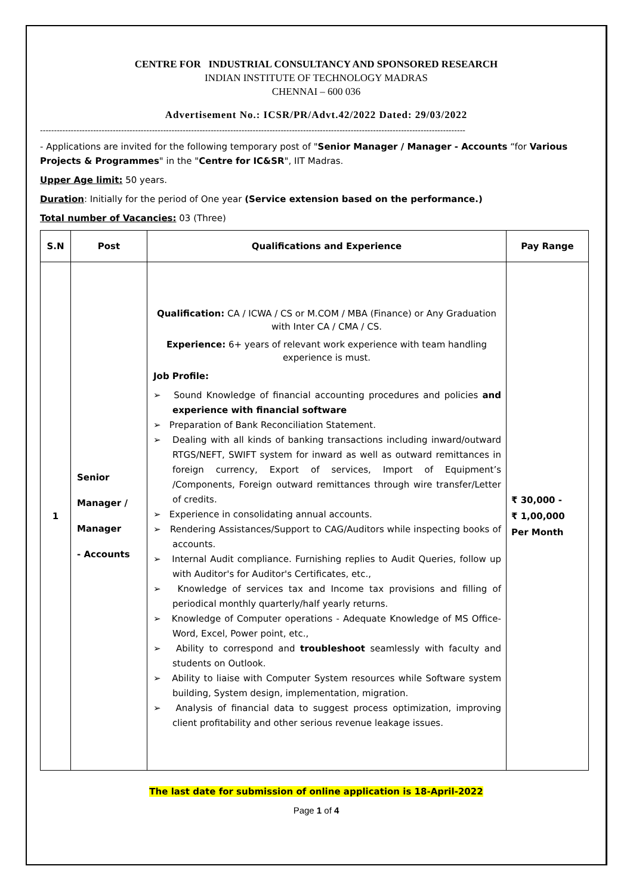CENTRE FOR INDUSTRIAL CONSULTANCY AND SPONSORED RESEARCH
INDIAN INSTITUTE OF TECHNOLOGY MADRAS
CHENNAI – 600 036
Advertisement No.: ICSR/PR/Advt.42/2022 Dated: 29/03/2022
--------------------------------------------------------------------------------------------------------------------------------------------------------
- Applications are invited for the following temporary post of "Senior Manager / Manager - Accounts “for Various Projects & Programmes" in the "Centre for IC&SR", IIT Madras.
Upper Age limit: 50 years.
Duration: Initially for the period of One year (Service extension based on the performance.)
Total number of Vacancies: 03 (Three)
| S.N | Post | Qualifications and Experience | Pay Range |
| --- | --- | --- | --- |
| 1 | Senior Manager / Manager - Accounts | Qualification: CA / ICWA / CS or M.COM / MBA (Finance) or Any Graduation with Inter CA / CMA / CS. Experience: 6+ years of relevant work experience with team handling experience is must. Job Profile: ➢ Sound Knowledge of financial accounting procedures and policies and experience with financial software ➢ Preparation of Bank Reconciliation Statement. ➢ Dealing with all kinds of banking transactions including inward/outward RTGS/NEFT, SWIFT system for inward as well as outward remittances in foreign currency, Export of services, Import of Equipment’s /Components, Foreign outward remittances through wire transfer/Letter of credits. ➢ Experience in consolidating annual accounts. ➢ Rendering Assistances/Support to CAG/Auditors while inspecting books of accounts. ➢ Internal Audit compliance. Furnishing replies to Audit Queries, follow up with Auditor's for Auditor's Certificates, etc., ➢ Knowledge of services tax and Income tax provisions and filling of periodical monthly quarterly/half yearly returns. ➢ Knowledge of Computer operations - Adequate Knowledge of MS Office-Word, Excel, Power point, etc., ➢ Ability to correspond and troubleshoot seamlessly with faculty and students on Outlook. ➢ Ability to liaise with Computer System resources while Software system building, System design, implementation, migration. ➢ Analysis of financial data to suggest process optimization, improving client profitability and other serious revenue leakage issues. | ₹ 30,000 - ₹ 1,00,000 Per Month |
The last date for submission of online application is 18-April-2022
Page 1 of 4